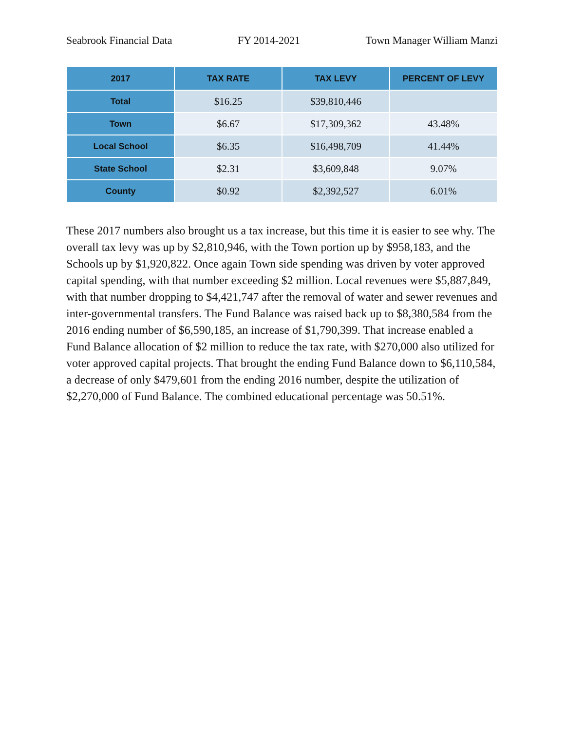Seabrook Financial Data FY 2014-2021 Town Manager William Manzi
| 2017 | TAX RATE | TAX LEVY | PERCENT OF LEVY |
| --- | --- | --- | --- |
| Total | $16.25 | $39,810,446 | |
| Town | $6.67 | $17,309,362 | 43.48% |
| Local School | $6.35 | $16,498,709 | 41.44% |
| State School | $2.31 | $3,609,848 | 9.07% |
| County | $0.92 | $2,392,527 | 6.01% |
These 2017 numbers also brought us a tax increase, but this time it is easier to see why. The overall tax levy was up by $2,810,946, with the Town portion up by $958,183, and the Schools up by $1,920,822. Once again Town side spending was driven by voter approved capital spending, with that number exceeding $2 million. Local revenues were $5,887,849, with that number dropping to $4,421,747 after the removal of water and sewer revenues and inter-governmental transfers. The Fund Balance was raised back up to $8,380,584 from the 2016 ending number of $6,590,185, an increase of $1,790,399. That increase enabled a Fund Balance allocation of $2 million to reduce the tax rate, with $270,000 also utilized for voter approved capital projects. That brought the ending Fund Balance down to $6,110,584, a decrease of only $479,601 from the ending 2016 number, despite the utilization of $2,270,000 of Fund Balance. The combined educational percentage was 50.51%.